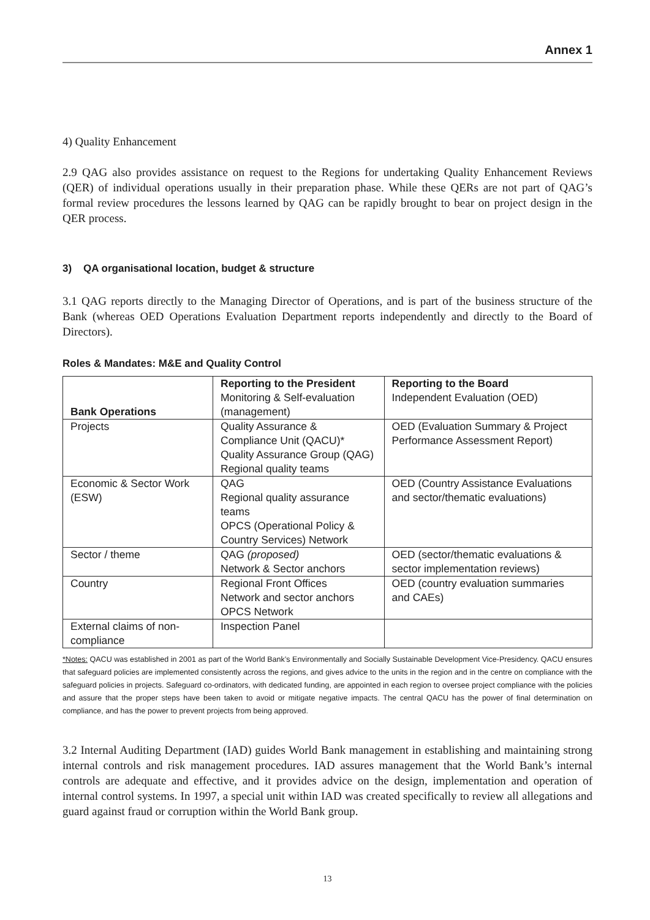Annex 1
4) Quality Enhancement
2.9 QAG also provides assistance on request to the Regions for undertaking Quality Enhancement Reviews (QER) of individual operations usually in their preparation phase. While these QERs are not part of QAG’s formal review procedures the lessons learned by QAG can be rapidly brought to bear on project design in the QER process.
3) QA organisational location, budget & structure
3.1 QAG reports directly to the Managing Director of Operations, and is part of the business structure of the Bank (whereas OED Operations Evaluation Department reports independently and directly to the Board of Directors).
Roles & Mandates: M&E and Quality Control
| Bank Operations | Reporting to the President Monitoring & Self-evaluation (management) | Reporting to the Board Independent Evaluation (OED) |
| --- | --- | --- |
| Projects | Quality Assurance & Compliance Unit (QACU)* Quality Assurance Group (QAG) Regional quality teams | OED (Evaluation Summary & Project Performance Assessment Report) |
| Economic & Sector Work (ESW) | QAG Regional quality assurance teams OPCS (Operational Policy & Country Services) Network | OED (Country Assistance Evaluations and sector/thematic evaluations) |
| Sector / theme | QAG (proposed) Network & Sector anchors | OED (sector/thematic evaluations & sector implementation reviews) |
| Country | Regional Front Offices Network and sector anchors OPCS Network | OED (country evaluation summaries and CAEs) |
| External claims of non-compliance | Inspection Panel | |
*Notes: QACU was established in 2001 as part of the World Bank’s Environmentally and Socially Sustainable Development Vice-Presidency. QACU ensures that safeguard policies are implemented consistently across the regions, and gives advice to the units in the region and in the centre on compliance with the safeguard policies in projects. Safeguard co-ordinators, with dedicated funding, are appointed in each region to oversee project compliance with the policies and assure that the proper steps have been taken to avoid or mitigate negative impacts. The central QACU has the power of final determination on compliance, and has the power to prevent projects from being approved.
3.2 Internal Auditing Department (IAD) guides World Bank management in establishing and maintaining strong internal controls and risk management procedures. IAD assures management that the World Bank’s internal controls are adequate and effective, and it provides advice on the design, implementation and operation of internal control systems. In 1997, a special unit within IAD was created specifically to review all allegations and guard against fraud or corruption within the World Bank group.
13